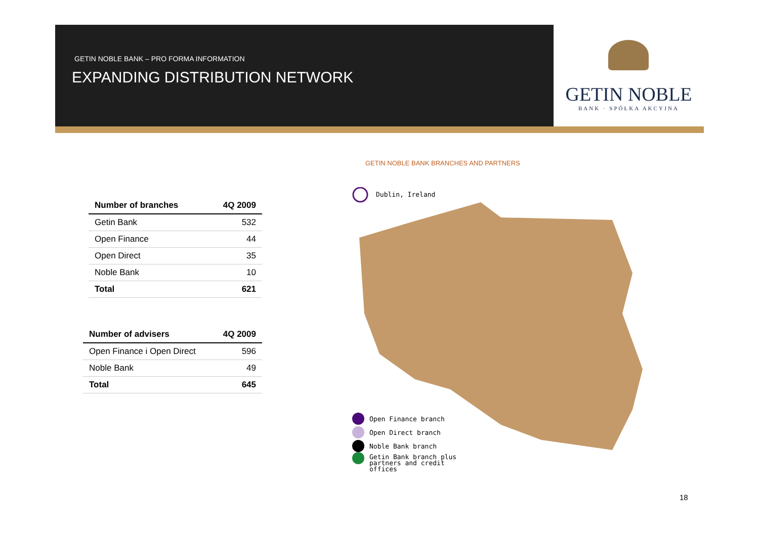GETIN NOBLE BANK – PRO FORMA INFORMATION
EXPANDING DISTRIBUTION NETWORK
GETIN NOBLE
BANK · SPÓŁKA AKCYJNA
| Number of branches | 4Q 2009 |
| --- | --- |
| Getin Bank | 532 |
| Open Finance | 44 |
| Open Direct | 35 |
| Noble Bank | 10 |
| Total | 621 |
| Number of advisers | 4Q 2009 |
| --- | --- |
| Open Finance i Open Direct | 596 |
| Noble Bank | 49 |
| Total | 645 |
GETIN NOBLE BANK BRANCHES AND PARTNERS
Dublin, Ireland
Open Finance branch
Open Direct branch
Noble Bank branch
Getin Bank branch plus
partners and credit
offices
18